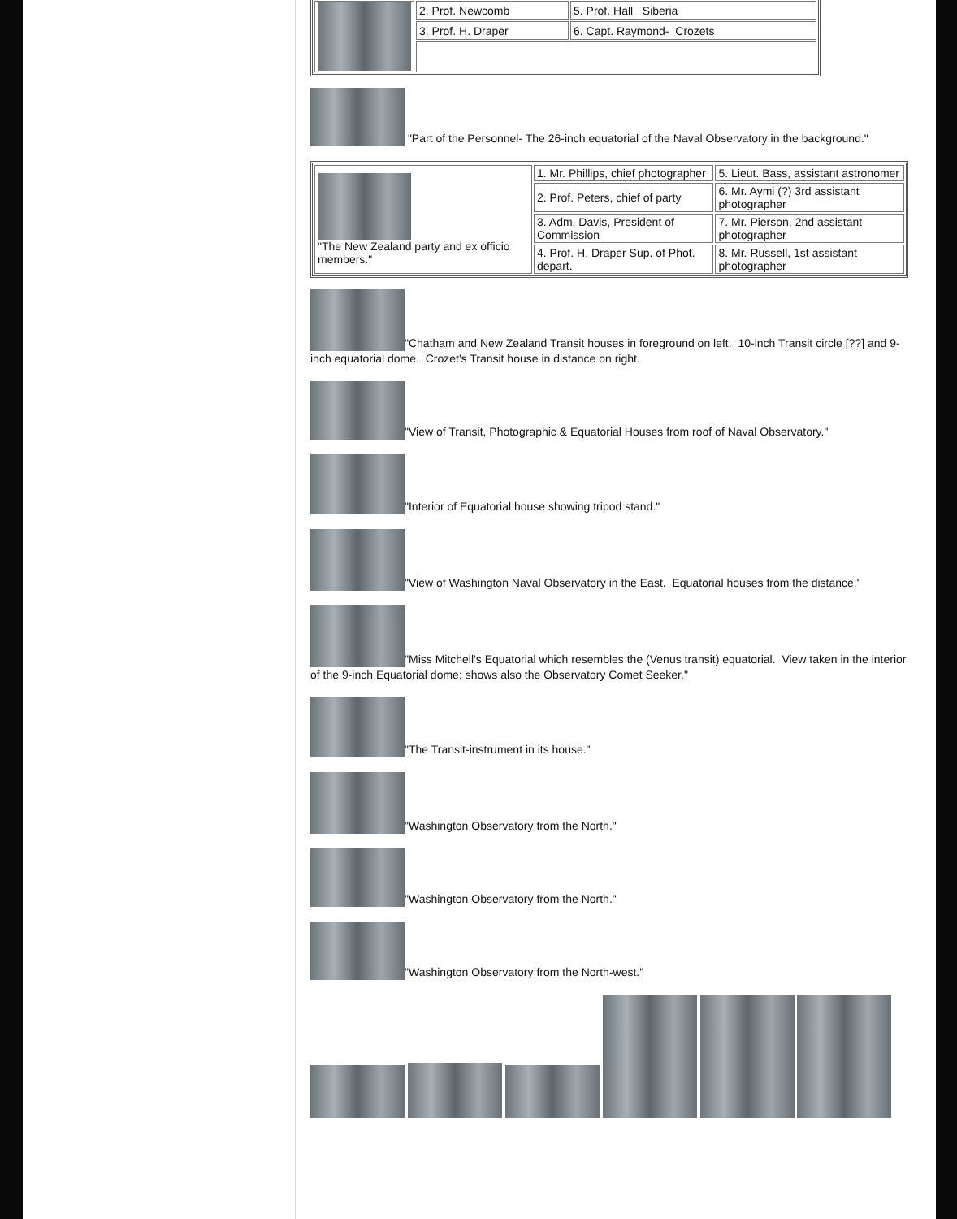| | 2. Prof. Newcomb | 5. Prof. Hall Siberia |
| | 3. Prof. H. Draper | 6. Capt. Raymond- Crozets |
"Part of the Personnel- The 26-inch equatorial of the Naval Observatory in the background."
| "The New Zealand party and ex officio members." | 1. Mr. Phillips, chief photographer | 5. Lieut. Bass, assistant astronomer |
| | 2. Prof. Peters, chief of party | 6. Mr. Aymi (?) 3rd assistant photographer |
| | 3. Adm. Davis, President of Commission | 7. Mr. Pierson, 2nd assistant photographer |
| | 4. Prof. H. Draper Sup. of Phot. depart. | 8. Mr. Russell, 1st assistant photographer |
"Chatham and New Zealand Transit houses in foreground on left. 10-inch Transit circle [??] and 9-inch equatorial dome. Crozet's Transit house in distance on right.
"View of Transit, Photographic & Equatorial Houses from roof of Naval Observatory."
"Interior of Equatorial house showing tripod stand."
"View of Washington Naval Observatory in the East. Equatorial houses from the distance."
"Miss Mitchell's Equatorial which resembles the (Venus transit) equatorial. View taken in the interior of the 9-inch Equatorial dome; shows also the Observatory Comet Seeker."
"The Transit-instrument in its house."
"Washington Observatory from the North."
"Washington Observatory from the North."
"Washington Observatory from the North-west."